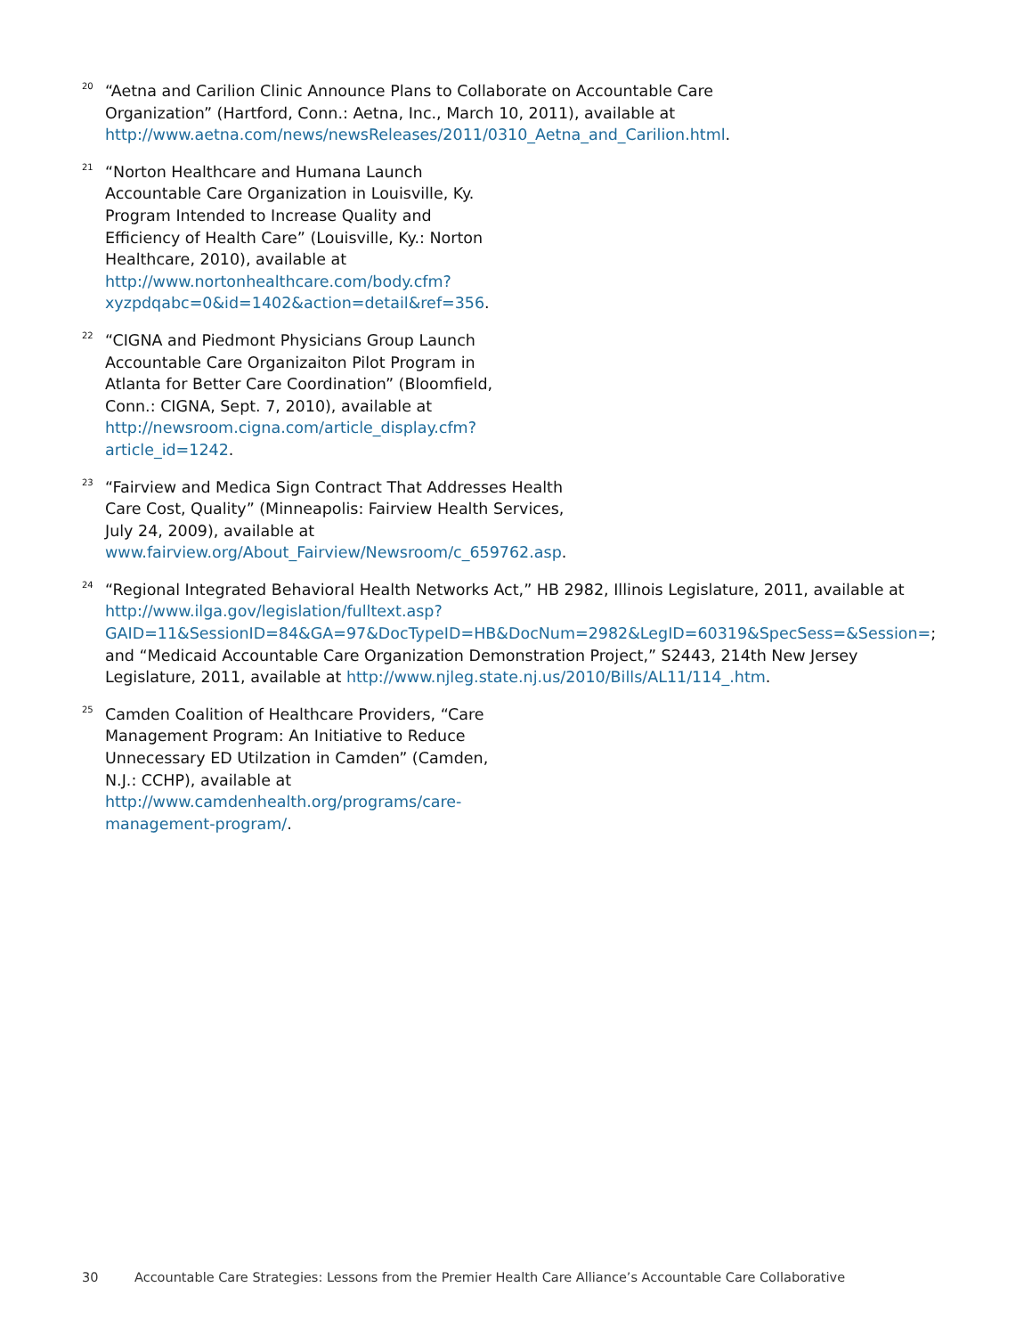20
“Aetna and Carilion Clinic Announce Plans to Collaborate on Accountable Care Organization” (Hartford, Conn.: Aetna, Inc., March 10, 2011), available at http://www.aetna.com/news/newsReleases/2011/0310_Aetna_and_Carilion.html.
21
“Norton Healthcare and Humana Launch Accountable Care Organization in Louisville, Ky. Program Intended to Increase Quality and Efficiency of Health Care” (Louisville, Ky.: Norton Healthcare, 2010), available at http://www.nortonhealthcare.com/body.cfm?xyzpdqabc=0&id=1402&action=detail&ref=356.
22
“CIGNA and Piedmont Physicians Group Launch Accountable Care Organizaiton Pilot Program in Atlanta for Better Care Coordination” (Bloomfield, Conn.: CIGNA, Sept. 7, 2010), available at http://newsroom.cigna.com/article_display.cfm?article_id=1242.
23
“Fairview and Medica Sign Contract That Addresses Health Care Cost, Quality” (Minneapolis: Fairview Health Services, July 24, 2009), available at www.fairview.org/About_Fairview/Newsroom/c_659762.asp.
24
“Regional Integrated Behavioral Health Networks Act,” HB 2982, Illinois Legislature, 2011, available at http://www.ilga.gov/legislation/fulltext.asp?GAID=11&SessionID=84&GA=97&DocTypeID=HB&DocNum=2982&LegID=60319&SpecSess=&Session=; and “Medicaid Accountable Care Organization Demonstration Project,” S2443, 214th New Jersey Legislature, 2011, available at http://www.njleg.state.nj.us/2010/Bills/AL11/114_.htm.
25
Camden Coalition of Healthcare Providers, “Care Management Program: An Initiative to Reduce Unnecessary ED Utilzation in Camden” (Camden, N.J.: CCHP), available at http://www.camdenhealth.org/programs/care-management-program/.
30 Accountable Care Strategies: Lessons from the Premier Health Care Alliance’s Accountable Care Collaborative